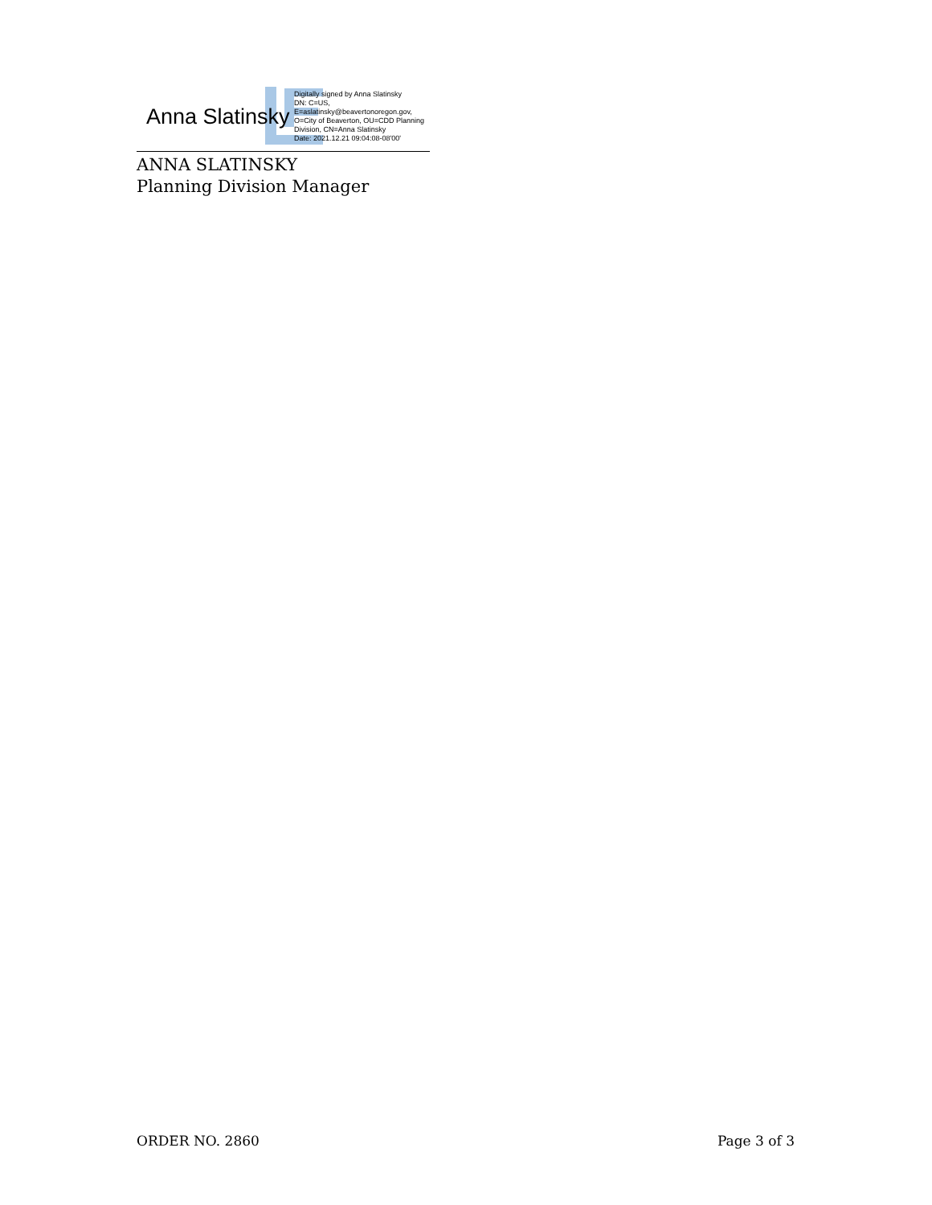Anna Slatinsky
Digitally signed by Anna Slatinsky
DN: C=US,
E=aslatinsky@beavertonoregon.gov,
O=City of Beaverton, OU=CDD Planning
Division, CN=Anna Slatinsky
Date: 2021.12.21 09:04:08-08'00'
ANNA SLATINSKY
Planning Division Manager
ORDER NO. 2860 Page 3 of 3